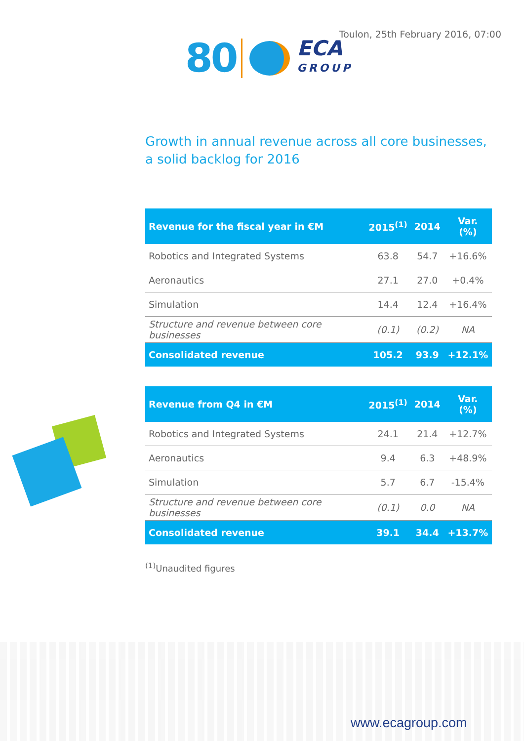Toulon, 25th February 2016, 07:00
80
ECA
GROUP
Growth in annual revenue across all core businesses,
a solid backlog for 2016
| Revenue for the fiscal year in €M | 2015<sup>(1)</sup> | 2014 | Var. (%) |
| --- | --- | --- | --- |
| Robotics and Integrated Systems | 63.8 | 54.7 | +16.6% |
| Aeronautics | 27.1 | 27.0 | +0.4% |
| Simulation | 14.4 | 12.4 | +16.4% |
| Structure and revenue between core businesses | (0.1) | (0.2) | NA |
| Consolidated revenue | 105.2 | 93.9 | +12.1% |
| Revenue from Q4 in €M | 2015<sup>(1)</sup> | 2014 | Var. (%) |
| --- | --- | --- | --- |
| Robotics and Integrated Systems | 24.1 | 21.4 | +12.7% |
| Aeronautics | 9.4 | 6.3 | +48.9% |
| Simulation | 5.7 | 6.7 | -15.4% |
| Structure and revenue between core businesses | (0.1) | 0.0 | NA |
| Consolidated revenue | 39.1 | 34.4 | +13.7% |
<sup>(1)</sup> Unaudited figures
www.ecagroup.com